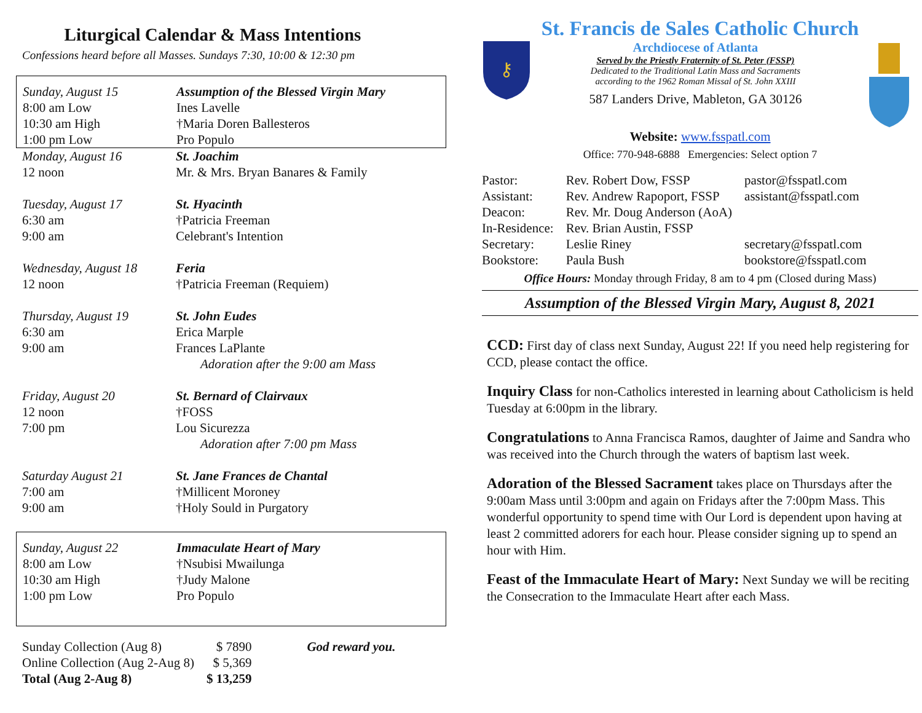Liturgical Calendar & Mass Intentions
Confessions heard before all Masses. Sundays 7:30, 10:00 & 12:30 pm
| Sunday, August 15 | Assumption of the Blessed Virgin Mary |
| 8:00 am Low | Ines Lavelle |
| 10:30 am High | †Maria Doren Ballesteros |
| 1:00 pm Low | Pro Populo |
| Monday, August 16 | St. Joachim |
| 12 noon | Mr. & Mrs. Bryan Banares & Family |
| Tuesday, August 17 | St. Hyacinth |
| 6:30 am | †Patricia Freeman |
| 9:00 am | Celebrant's Intention |
| Wednesday, August 18 | Feria |
| 12 noon | †Patricia Freeman (Requiem) |
| Thursday, August 19 | St. John Eudes |
| 6:30 am | Erica Marple |
| 9:00 am | Frances LaPlante |
| | Adoration after the 9:00 am Mass |
| Friday, August 20 | St. Bernard of Clairvaux |
| 12 noon | †FOSS |
| 7:00 pm | Lou Sicurezza |
| | Adoration after 7:00 pm Mass |
| Saturday August 21 | St. Jane Frances de Chantal |
| 7:00 am | †Millicent Moroney |
| 9:00 am | †Holy Sould in Purgatory |
| Sunday, August 22 | Immaculate Heart of Mary |
| 8:00 am Low | †Nsubisi Mwailunga |
| 10:30 am High | †Judy Malone |
| 1:00 pm Low | Pro Populo |
| Sunday Collection (Aug 8) | $ 7890 | God reward you. |
| Online Collection (Aug 2-Aug 8) | $ 5,369 | |
| Total (Aug 2-Aug 8) | $ 13,259 | |
St. Francis de Sales Catholic Church
⚷
Archdiocese of Atlanta
Served by the Priestly Fraternity of St. Peter (FSSP)
Dedicated to the Traditional Latin Mass and Sacraments
according to the 1962 Roman Missal of St. John XXIII
587 Landers Drive, Mableton, GA 30126
Website: www.fsspatl.com
Office: 770-948-6888 Emergencies: Select option 7
| Pastor: | Rev. Robert Dow, FSSP | pastor@fsspatl.com |
| Assistant: | Rev. Andrew Rapoport, FSSP | assistant@fsspatl.com |
| Deacon: | Rev. Mr. Doug Anderson (AoA) | |
| In-Residence: | Rev. Brian Austin, FSSP | |
| Secretary: | Leslie Riney | secretary@fsspatl.com |
| Bookstore: | Paula Bush | bookstore@fsspatl.com |
Office Hours: Monday through Friday, 8 am to 4 pm (Closed during Mass)
Assumption of the Blessed Virgin Mary, August 8, 2021
CCD: First day of class next Sunday, August 22! If you need help registering for CCD, please contact the office.
Inquiry Class for non-Catholics interested in learning about Catholicism is held Tuesday at 6:00pm in the library.
Congratulations to Anna Francisca Ramos, daughter of Jaime and Sandra who was received into the Church through the waters of baptism last week.
Adoration of the Blessed Sacrament takes place on Thursdays after the 9:00am Mass until 3:00pm and again on Fridays after the 7:00pm Mass. This wonderful opportunity to spend time with Our Lord is dependent upon having at least 2 committed adorers for each hour. Please consider signing up to spend an hour with Him.
Feast of the Immaculate Heart of Mary: Next Sunday we will be reciting the Consecration to the Immaculate Heart after each Mass.